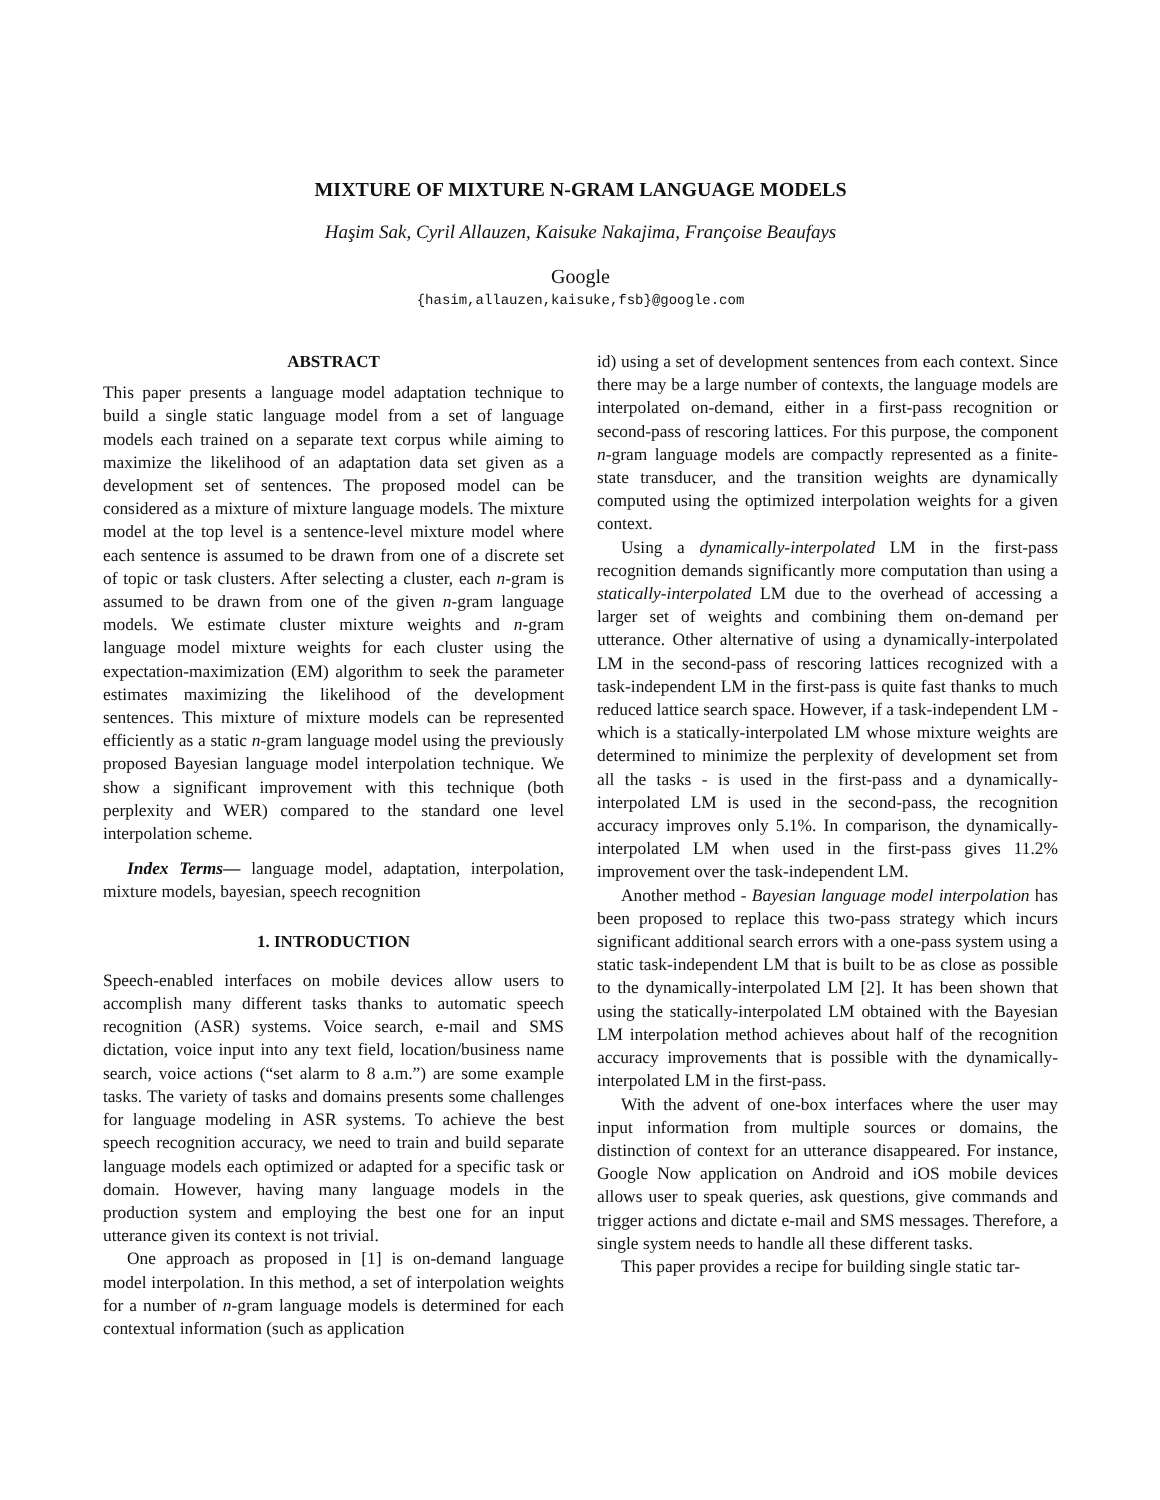MIXTURE OF MIXTURE N-GRAM LANGUAGE MODELS
Haşim Sak, Cyril Allauzen, Kaisuke Nakajima, Françoise Beaufays
Google
{hasim,allauzen,kaisuke,fsb}@google.com
ABSTRACT
This paper presents a language model adaptation technique to build a single static language model from a set of language models each trained on a separate text corpus while aiming to maximize the likelihood of an adaptation data set given as a development set of sentences. The proposed model can be considered as a mixture of mixture language models. The mixture model at the top level is a sentence-level mixture model where each sentence is assumed to be drawn from one of a discrete set of topic or task clusters. After selecting a cluster, each n-gram is assumed to be drawn from one of the given n-gram language models. We estimate cluster mixture weights and n-gram language model mixture weights for each cluster using the expectation-maximization (EM) algorithm to seek the parameter estimates maximizing the likelihood of the development sentences. This mixture of mixture models can be represented efficiently as a static n-gram language model using the previously proposed Bayesian language model interpolation technique. We show a significant improvement with this technique (both perplexity and WER) compared to the standard one level interpolation scheme.
Index Terms— language model, adaptation, interpolation, mixture models, bayesian, speech recognition
1. INTRODUCTION
Speech-enabled interfaces on mobile devices allow users to accomplish many different tasks thanks to automatic speech recognition (ASR) systems. Voice search, e-mail and SMS dictation, voice input into any text field, location/business name search, voice actions (“set alarm to 8 a.m.”) are some example tasks. The variety of tasks and domains presents some challenges for language modeling in ASR systems. To achieve the best speech recognition accuracy, we need to train and build separate language models each optimized or adapted for a specific task or domain. However, having many language models in the production system and employing the best one for an input utterance given its context is not trivial.
One approach as proposed in [1] is on-demand language model interpolation. In this method, a set of interpolation weights for a number of n-gram language models is determined for each contextual information (such as application
id) using a set of development sentences from each context. Since there may be a large number of contexts, the language models are interpolated on-demand, either in a first-pass recognition or second-pass of rescoring lattices. For this purpose, the component n-gram language models are compactly represented as a finite-state transducer, and the transition weights are dynamically computed using the optimized interpolation weights for a given context.
Using a dynamically-interpolated LM in the first-pass recognition demands significantly more computation than using a statically-interpolated LM due to the overhead of accessing a larger set of weights and combining them on-demand per utterance. Other alternative of using a dynamically-interpolated LM in the second-pass of rescoring lattices recognized with a task-independent LM in the first-pass is quite fast thanks to much reduced lattice search space. However, if a task-independent LM - which is a statically-interpolated LM whose mixture weights are determined to minimize the perplexity of development set from all the tasks - is used in the first-pass and a dynamically-interpolated LM is used in the second-pass, the recognition accuracy improves only 5.1%. In comparison, the dynamically-interpolated LM when used in the first-pass gives 11.2% improvement over the task-independent LM.
Another method - Bayesian language model interpolation has been proposed to replace this two-pass strategy which incurs significant additional search errors with a one-pass system using a static task-independent LM that is built to be as close as possible to the dynamically-interpolated LM [2]. It has been shown that using the statically-interpolated LM obtained with the Bayesian LM interpolation method achieves about half of the recognition accuracy improvements that is possible with the dynamically-interpolated LM in the first-pass.
With the advent of one-box interfaces where the user may input information from multiple sources or domains, the distinction of context for an utterance disappeared. For instance, Google Now application on Android and iOS mobile devices allows user to speak queries, ask questions, give commands and trigger actions and dictate e-mail and SMS messages. Therefore, a single system needs to handle all these different tasks.
This paper provides a recipe for building single static tar-